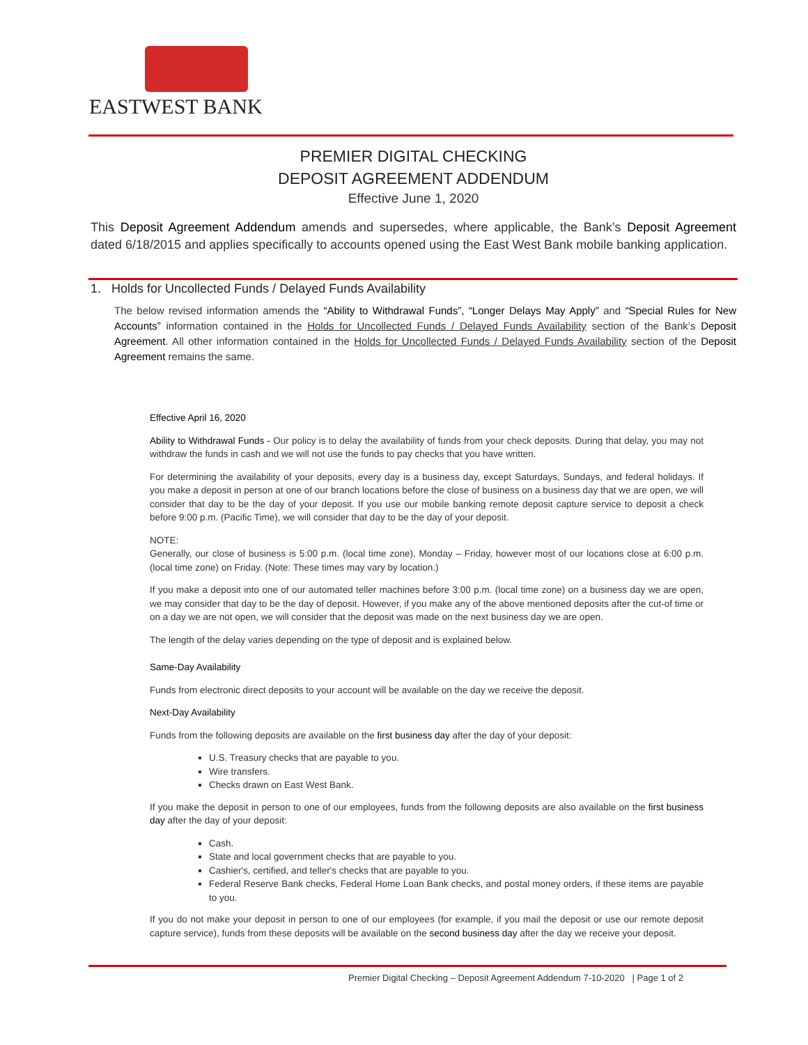EASTWEST BANK
PREMIER DIGITAL CHECKING
DEPOSIT AGREEMENT ADDENDUM
Effective June 1, 2020
This Deposit Agreement Addendum amends and supersedes, where applicable, the Bank’s Deposit Agreement dated 6/18/2015 and applies specifically to accounts opened using the East West Bank mobile banking application.
1. Holds for Uncollected Funds / Delayed Funds Availability
The below revised information amends the “Ability to Withdrawal Funds”, “Longer Delays May Apply” and “Special Rules for New Accounts” information contained in the Holds for Uncollected Funds / Delayed Funds Availability section of the Bank’s Deposit Agreement. All other information contained in the Holds for Uncollected Funds / Delayed Funds Availability section of the Deposit Agreement remains the same.
Effective April 16, 2020
Ability to Withdrawal Funds - Our policy is to delay the availability of funds from your check deposits. During that delay, you may not withdraw the funds in cash and we will not use the funds to pay checks that you have written.
For determining the availability of your deposits, every day is a business day, except Saturdays, Sundays, and federal holidays. If you make a deposit in person at one of our branch locations before the close of business on a business day that we are open, we will consider that day to be the day of your deposit. If you use our mobile banking remote deposit capture service to deposit a check before 9:00 p.m. (Pacific Time), we will consider that day to be the day of your deposit.
NOTE:
Generally, our close of business is 5:00 p.m. (local time zone), Monday – Friday, however most of our locations close at 6:00 p.m. (local time zone) on Friday. (Note: These times may vary by location.)
If you make a deposit into one of our automated teller machines before 3:00 p.m. (local time zone) on a business day we are open, we may consider that day to be the day of deposit. However, if you make any of the above mentioned deposits after the cut-of time or on a day we are not open, we will consider that the deposit was made on the next business day we are open.
The length of the delay varies depending on the type of deposit and is explained below.
Same-Day Availability
Funds from electronic direct deposits to your account will be available on the day we receive the deposit.
Next-Day Availability
Funds from the following deposits are available on the first business day after the day of your deposit:
U.S. Treasury checks that are payable to you.
Wire transfers.
Checks drawn on East West Bank.
If you make the deposit in person to one of our employees, funds from the following deposits are also available on the first business day after the day of your deposit:
Cash.
State and local government checks that are payable to you.
Cashier's, certified, and teller's checks that are payable to you.
Federal Reserve Bank checks, Federal Home Loan Bank checks, and postal money orders, if these items are payable to you.
If you do not make your deposit in person to one of our employees (for example, if you mail the deposit or use our remote deposit capture service), funds from these deposits will be available on the second business day after the day we receive your deposit.
Premier Digital Checking – Deposit Agreement Addendum 7-10-2020 | Page 1 of 2